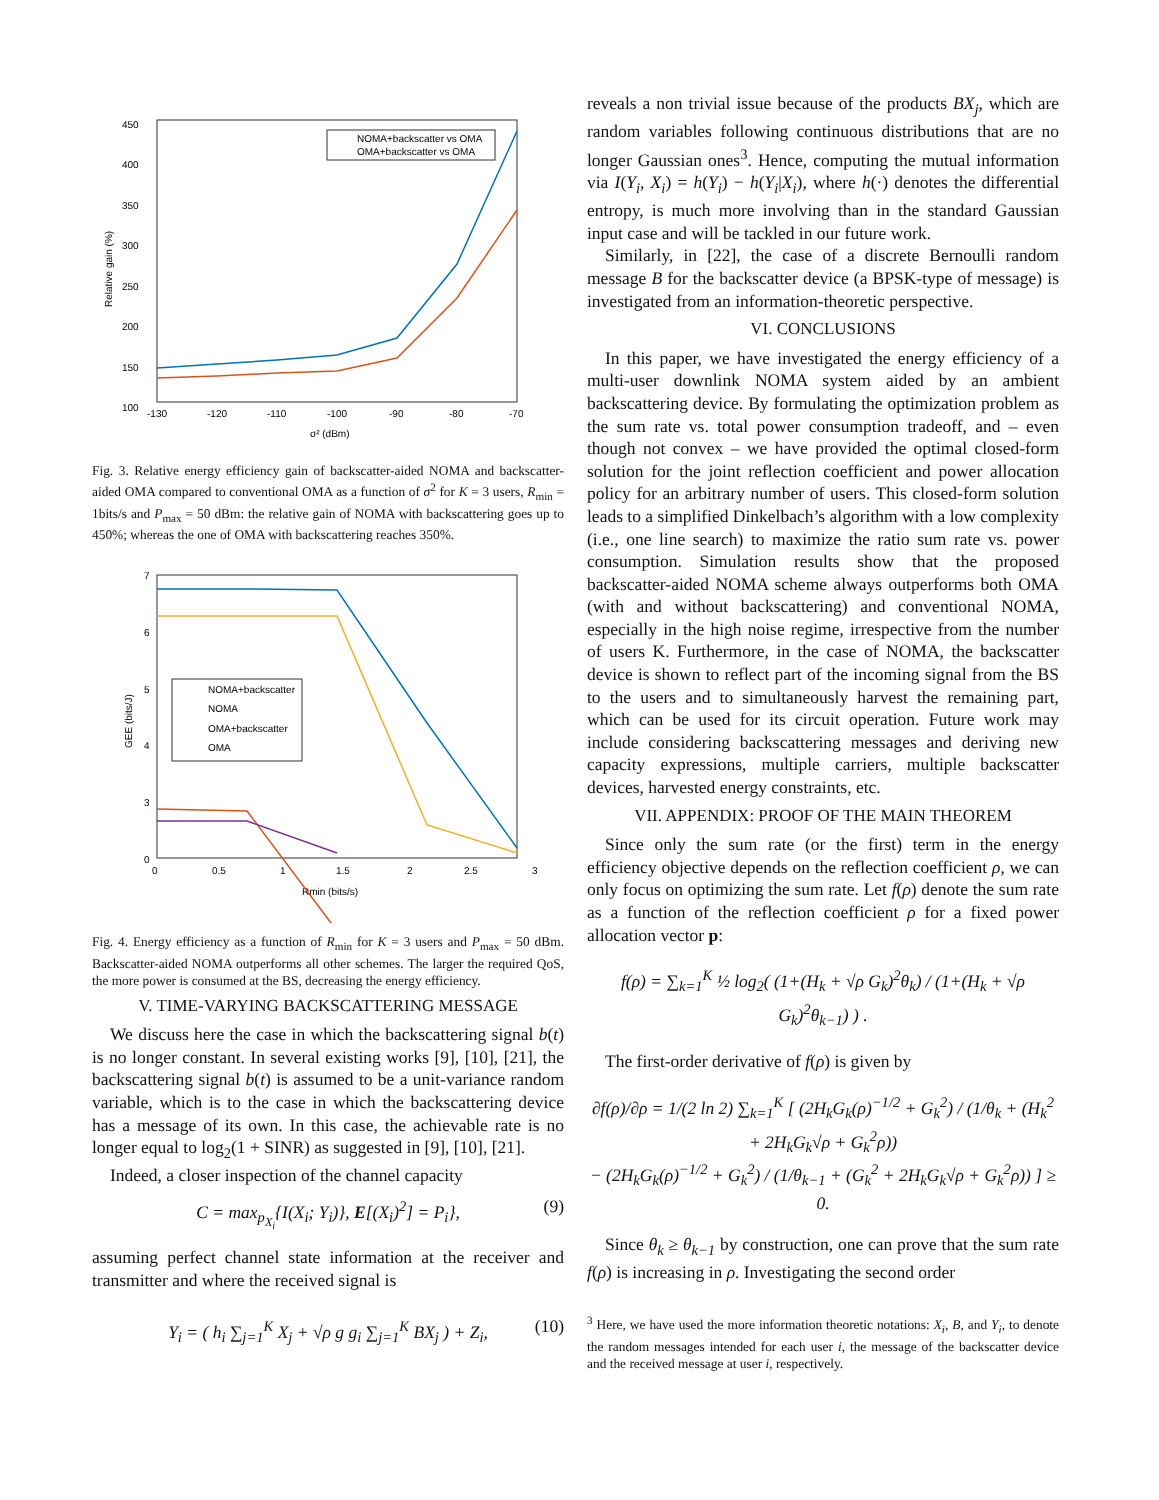450
400
350
300
250
200
150
100
-130
-120
-110
-100
-90
-80
-70
σ² (dBm)
Relative gain (%)
NOMA+backscatter vs OMA
OMA+backscatter vs OMA
Fig. 3. Relative energy efficiency gain of backscatter-aided NOMA and backscatter-aided OMA compared to conventional OMA as a function of σ<sup>2</sup> for K = 3 users, R<sub>min</sub> = 1bits/s and P<sub>max</sub> = 50 dBm: the relative gain of NOMA with backscattering goes up to 450%; whereas the one of OMA with backscattering reaches 350%.
7
6
5
4
3
0
0
0.5
1
1.5
2
2.5
3
Rmin (bits/s)
GEE (bits/J)
NOMA+backscatter
NOMA
OMA+backscatter
OMA
Fig. 4. Energy efficiency as a function of R<sub>min</sub> for K = 3 users and P<sub>max</sub> = 50 dBm. Backscatter-aided NOMA outperforms all other schemes. The larger the required QoS, the more power is consumed at the BS, decreasing the energy efficiency.
V. TIME-VARYING BACKSCATTERING MESSAGE
We discuss here the case in which the backscattering signal b(t) is no longer constant. In several existing works [9], [10], [21], the backscattering signal b(t) is assumed to be a unit-variance random variable, which is to the case in which the backscattering device has a message of its own. In this case, the achievable rate is no longer equal to log<sub>2</sub>(1 + SINR) as suggested in [9], [10], [21].
Indeed, a closer inspection of the channel capacity
C = max<sub>p<sub>X<sub>i</sub></sub></sub>{I(X<sub>i</sub>; Y<sub>i</sub>)}, E[(X<sub>i</sub>)<sup>2</sup>] = P<sub>i</sub>}, (9)
assuming perfect channel state information at the receiver and transmitter and where the received signal is
Y<sub>i</sub> = ( h<sub>i</sub> ∑<sub>j=1</sub><sup>K</sup> X<sub>j</sub> + √ρ g g<sub>i</sub> ∑<sub>j=1</sub><sup>K</sup> BX<sub>j</sub> ) + Z<sub>i</sub>, (10)
reveals a non trivial issue because of the products BX<sub>j</sub>, which are random variables following continuous distributions that are no longer Gaussian ones<sup>3</sup>. Hence, computing the mutual information via I(Y<sub>i</sub>, X<sub>i</sub>) = h(Y<sub>i</sub>) − h(Y<sub>i</sub>|X<sub>i</sub>), where h(·) denotes the differential entropy, is much more involving than in the standard Gaussian input case and will be tackled in our future work.
Similarly, in [22], the case of a discrete Bernoulli random message B for the backscatter device (a BPSK-type of message) is investigated from an information-theoretic perspective.
VI. CONCLUSIONS
In this paper, we have investigated the energy efficiency of a multi-user downlink NOMA system aided by an ambient backscattering device. By formulating the optimization problem as the sum rate vs. total power consumption tradeoff, and – even though not convex – we have provided the optimal closed-form solution for the joint reflection coefficient and power allocation policy for an arbitrary number of users. This closed-form solution leads to a simplified Dinkelbach’s algorithm with a low complexity (i.e., one line search) to maximize the ratio sum rate vs. power consumption. Simulation results show that the proposed backscatter-aided NOMA scheme always outperforms both OMA (with and without backscattering) and conventional NOMA, especially in the high noise regime, irrespective from the number of users K. Furthermore, in the case of NOMA, the backscatter device is shown to reflect part of the incoming signal from the BS to the users and to simultaneously harvest the remaining part, which can be used for its circuit operation. Future work may include considering backscattering messages and deriving new capacity expressions, multiple carriers, multiple backscatter devices, harvested energy constraints, etc.
VII. APPENDIX: PROOF OF THE MAIN THEOREM
Since only the sum rate (or the first) term in the energy efficiency objective depends on the reflection coefficient ρ, we can only focus on optimizing the sum rate. Let f(ρ) denote the sum rate as a function of the reflection coefficient ρ for a fixed power allocation vector p:
f(ρ) = ∑<sub>k=1</sub><sup>K</sup> ½ log<sub>2</sub>( (1+(H<sub>k</sub> + √ρ G<sub>k</sub>)<sup>2</sup>θ<sub>k</sub>) / (1+(H<sub>k</sub> + √ρ G<sub>k</sub>)<sup>2</sup>θ<sub>k−1</sub>) ) .
The first-order derivative of f(ρ) is given by
∂f(ρ)/∂ρ = 1/(2 ln 2) ∑<sub>k=1</sub><sup>K</sup> [ (2H<sub>k</sub>G<sub>k</sub>(ρ)<sup>−1/2</sup> + G<sub>k</sub><sup>2</sup>) / (1/θ<sub>k</sub> + (H<sub>k</sub><sup>2</sup> + 2H<sub>k</sub>G<sub>k</sub>√ρ + G<sub>k</sub><sup>2</sup>ρ))
− (2H<sub>k</sub>G<sub>k</sub>(ρ)<sup>−1/2</sup> + G<sub>k</sub><sup>2</sup>) / (1/θ<sub>k−1</sub> + (G<sub>k</sub><sup>2</sup> + 2H<sub>k</sub>G<sub>k</sub>√ρ + G<sub>k</sub><sup>2</sup>ρ)) ] ≥ 0.
Since θ<sub>k</sub> ≥ θ<sub>k−1</sub> by construction, one can prove that the sum rate f(ρ) is increasing in ρ. Investigating the second order
<sup>3</sup> Here, we have used the more information theoretic notations: X<sub>i</sub>, B, and Y<sub>i</sub>, to denote the random messages intended for each user i, the message of the backscatter device and the received message at user i, respectively.